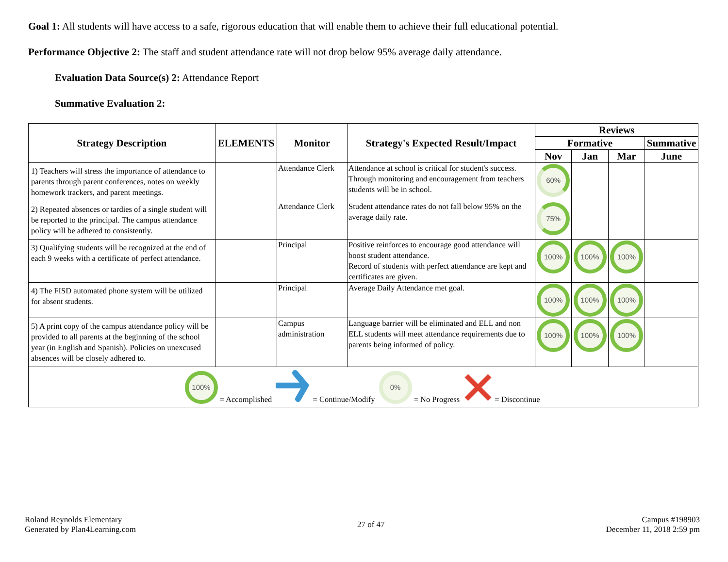Goal 1: All students will have access to a safe, rigorous education that will enable them to achieve their full educational potential.
Performance Objective 2: The staff and student attendance rate will not drop below 95% average daily attendance.
Evaluation Data Source(s) 2: Attendance Report
Summative Evaluation 2:
| Strategy Description | ELEMENTS | Monitor | Strategy's Expected Result/Impact | Reviews | | | |
| --- | --- | --- | --- | --- | --- | --- | --- |
| | | | | Formative | | | Summative |
| | | | | Nov | Jan | Mar | June |
| 1) Teachers will stress the importance of attendance to parents through parent conferences, notes on weekly homework trackers, and parent meetings. | | Attendance Clerk | Attendance at school is critical for student's success. Through monitoring and encouragement from teachers students will be in school. | 60% | | | |
| 2) Repeated absences or tardies of a single student will be reported to the principal. The campus attendance policy will be adhered to consistently. | | Attendance Clerk | Student attendance rates do not fall below 95% on the average daily rate. | 75% | | | |
| 3) Qualifying students will be recognized at the end of each 9 weeks with a certificate of perfect attendance. | | Principal | Positive reinforces to encourage good attendance will boost student attendance. Record of students with perfect attendance are kept and certificates are given. | 100% | 100% | 100% | |
| 4) The FISD automated phone system will be utilized for absent students. | | Principal | Average Daily Attendance met goal. | 100% | 100% | 100% | |
| 5) A print copy of the campus attendance policy will be provided to all parents at the beginning of the school year (in English and Spanish). Policies on unexcused absences will be closely adhered to. | | Campus administration | Language barrier will be eliminated and ELL and non ELL students will meet attendance requirements due to parents being informed of policy. | 100% | 100% | 100% | |
| 100% = Accomplished = Continue/Modify 0% = No Progress = Discontinue | | | | | | | |
Roland Reynolds Elementary
Generated by Plan4Learning.com
27 of 47
Campus #198903
December 11, 2018 2:59 pm